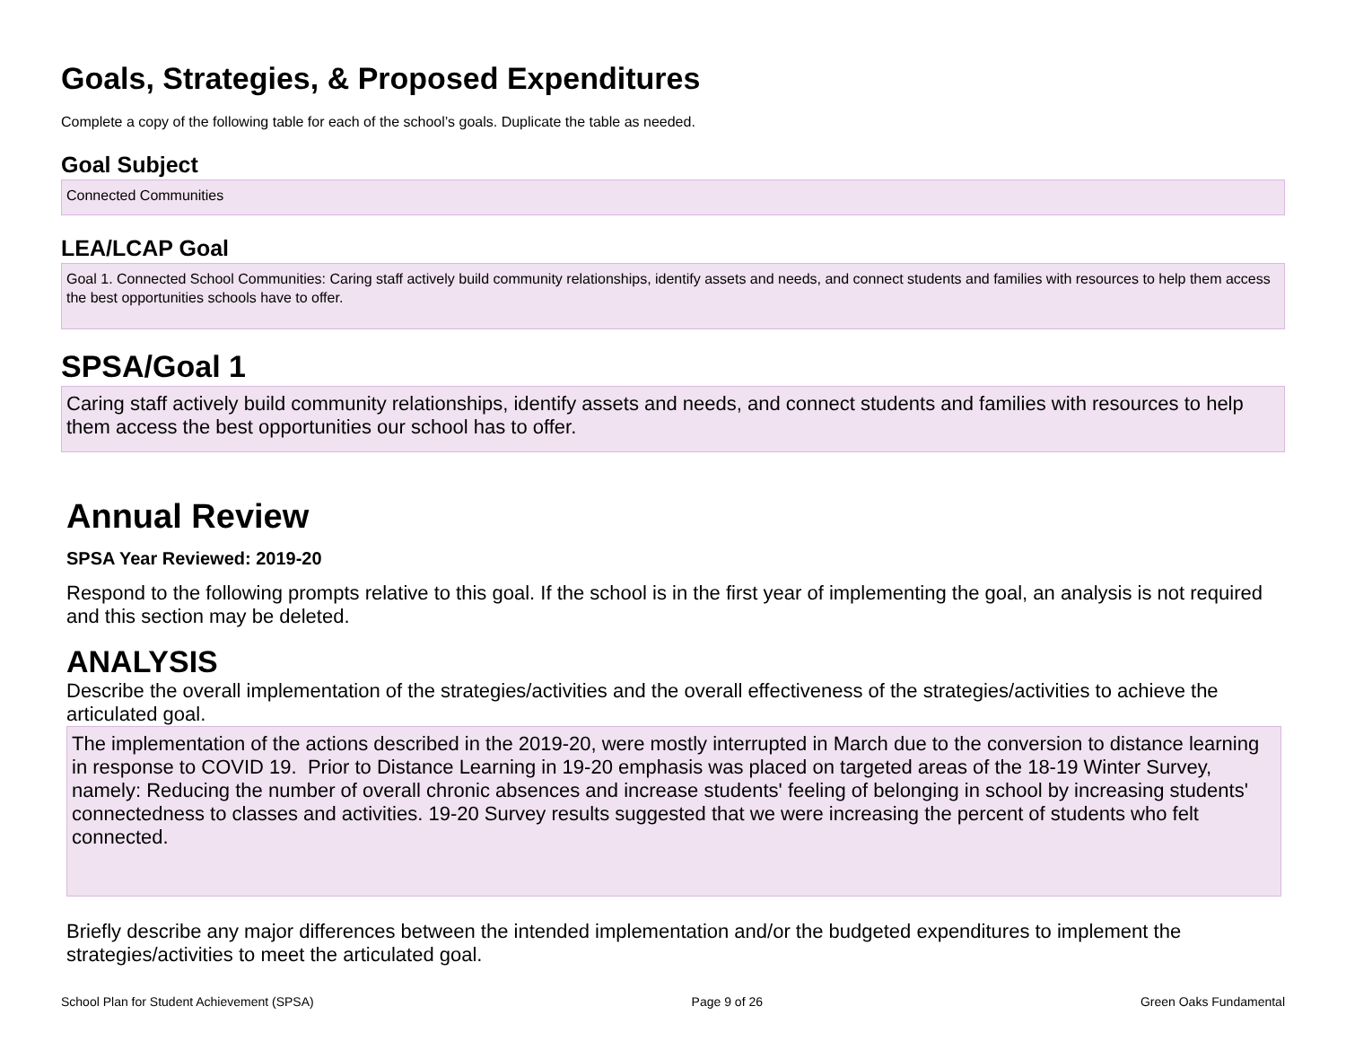Goals, Strategies, & Proposed Expenditures
Complete a copy of the following table for each of the school’s goals. Duplicate the table as needed.
Goal Subject
Connected Communities
LEA/LCAP Goal
Goal 1. Connected School Communities: Caring staff actively build community relationships, identify assets and needs, and connect students and families with resources to help them access the best opportunities schools have to offer.
SPSA/Goal 1
Caring staff actively build community relationships, identify assets and needs, and connect students and families with resources to help them access the best opportunities our school has to offer.
Annual Review
SPSA Year Reviewed: 2019-20
Respond to the following prompts relative to this goal. If the school is in the first year of implementing the goal, an analysis is not required and this section may be deleted.
ANALYSIS
Describe the overall implementation of the strategies/activities and the overall effectiveness of the strategies/activities to achieve the articulated goal.
The implementation of the actions described in the 2019-20, were mostly interrupted in March due to the conversion to distance learning in response to COVID 19. Prior to Distance Learning in 19-20 emphasis was placed on targeted areas of the 18-19 Winter Survey, namely: Reducing the number of overall chronic absences and increase students' feeling of belonging in school by increasing students' connectedness to classes and activities. 19-20 Survey results suggested that we were increasing the percent of students who felt connected.
Briefly describe any major differences between the intended implementation and/or the budgeted expenditures to implement the strategies/activities to meet the articulated goal.
School Plan for Student Achievement (SPSA) Page 9 of 26 Green Oaks Fundamental